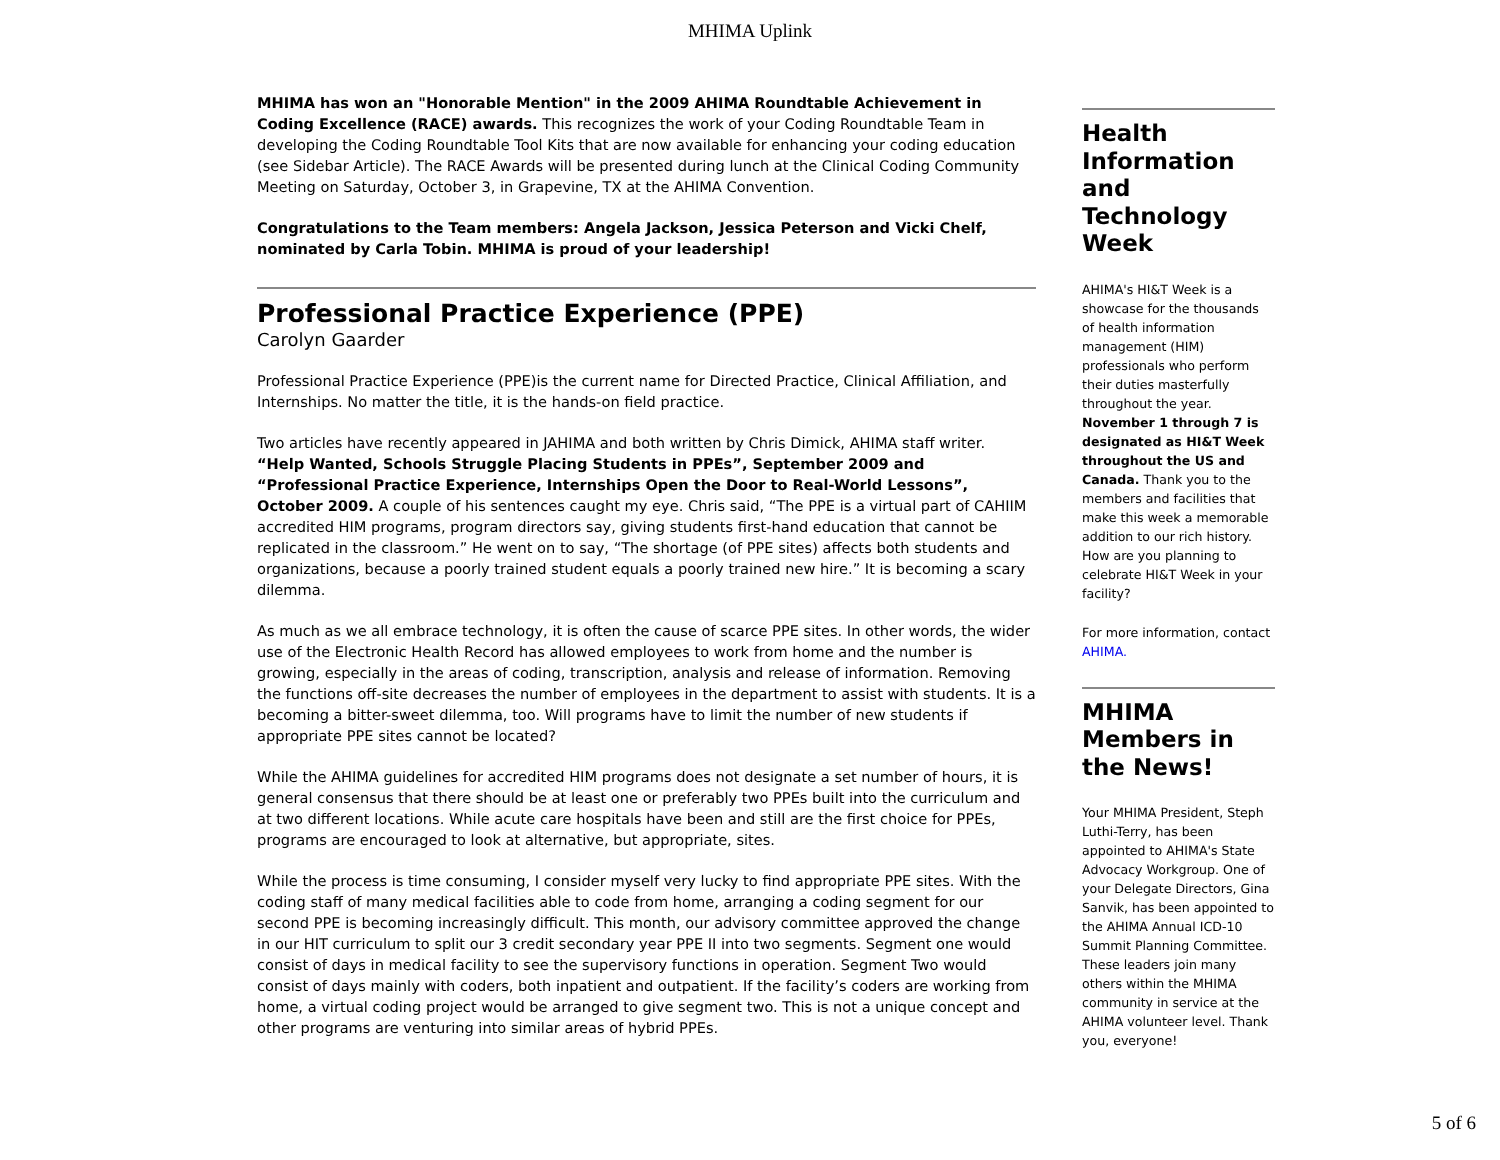MHIMA Uplink
MHIMA has won an "Honorable Mention" in the 2009 AHIMA Roundtable Achievement in Coding Excellence (RACE) awards. This recognizes the work of your Coding Roundtable Team in developing the Coding Roundtable Tool Kits that are now available for enhancing your coding education (see Sidebar Article). The RACE Awards will be presented during lunch at the Clinical Coding Community Meeting on Saturday, October 3, in Grapevine, TX at the AHIMA Convention.
Congratulations to the Team members: Angela Jackson, Jessica Peterson and Vicki Chelf, nominated by Carla Tobin. MHIMA is proud of your leadership!
Professional Practice Experience (PPE)
Carolyn Gaarder
Professional Practice Experience (PPE)is the current name for Directed Practice, Clinical Affiliation, and Internships. No matter the title, it is the hands-on field practice.
Two articles have recently appeared in JAHIMA and both written by Chris Dimick, AHIMA staff writer. “Help Wanted, Schools Struggle Placing Students in PPEs”, September 2009 and “Professional Practice Experience, Internships Open the Door to Real-World Lessons”, October 2009. A couple of his sentences caught my eye. Chris said, “The PPE is a virtual part of CAHIIM accredited HIM programs, program directors say, giving students first-hand education that cannot be replicated in the classroom.” He went on to say, “The shortage (of PPE sites) affects both students and organizations, because a poorly trained student equals a poorly trained new hire.” It is becoming a scary dilemma.
As much as we all embrace technology, it is often the cause of scarce PPE sites. In other words, the wider use of the Electronic Health Record has allowed employees to work from home and the number is growing, especially in the areas of coding, transcription, analysis and release of information. Removing the functions off-site decreases the number of employees in the department to assist with students. It is a becoming a bitter-sweet dilemma, too. Will programs have to limit the number of new students if appropriate PPE sites cannot be located?
While the AHIMA guidelines for accredited HIM programs does not designate a set number of hours, it is general consensus that there should be at least one or preferably two PPEs built into the curriculum and at two different locations. While acute care hospitals have been and still are the first choice for PPEs, programs are encouraged to look at alternative, but appropriate, sites.
While the process is time consuming, I consider myself very lucky to find appropriate PPE sites. With the coding staff of many medical facilities able to code from home, arranging a coding segment for our second PPE is becoming increasingly difficult. This month, our advisory committee approved the change in our HIT curriculum to split our 3 credit secondary year PPE II into two segments. Segment one would consist of days in medical facility to see the supervisory functions in operation. Segment Two would consist of days mainly with coders, both inpatient and outpatient. If the facility’s coders are working from home, a virtual coding project would be arranged to give segment two. This is not a unique concept and other programs are venturing into similar areas of hybrid PPEs.
Health Information and Technology Week
AHIMA's HI&T Week is a showcase for the thousands of health information management (HIM) professionals who perform their duties masterfully throughout the year. November 1 through 7 is designated as HI&T Week throughout the US and Canada. Thank you to the members and facilities that make this week a memorable addition to our rich history. How are you planning to celebrate HI&T Week in your facility?
For more information, contact AHIMA.
MHIMA Members in the News!
Your MHIMA President, Steph Luthi-Terry, has been appointed to AHIMA's State Advocacy Workgroup. One of your Delegate Directors, Gina Sanvik, has been appointed to the AHIMA Annual ICD-10 Summit Planning Committee. These leaders join many others within the MHIMA community in service at the AHIMA volunteer level. Thank you, everyone!
5 of 6